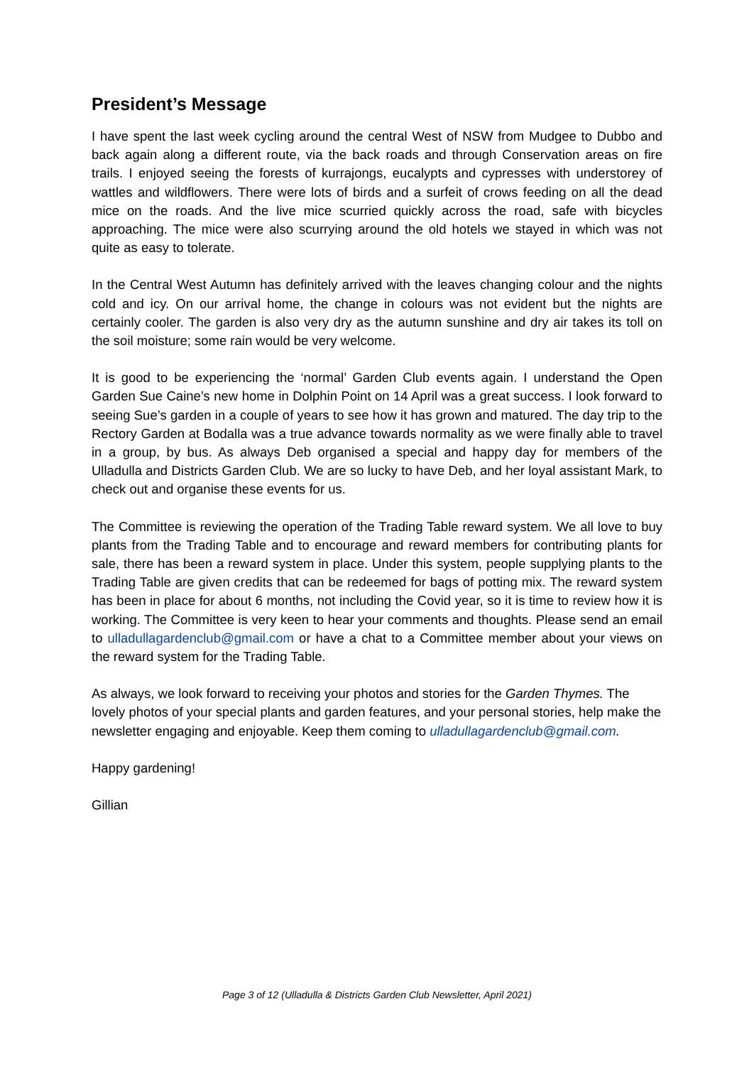President’s Message
I have spent the last week cycling around the central West of NSW from Mudgee to Dubbo and back again along a different route, via the back roads and through Conservation areas on fire trails. I enjoyed seeing the forests of kurrajongs, eucalypts and cypresses with understorey of wattles and wildflowers. There were lots of birds and a surfeit of crows feeding on all the dead mice on the roads. And the live mice scurried quickly across the road, safe with bicycles approaching. The mice were also scurrying around the old hotels we stayed in which was not quite as easy to tolerate.
In the Central West Autumn has definitely arrived with the leaves changing colour and the nights cold and icy. On our arrival home, the change in colours was not evident but the nights are certainly cooler. The garden is also very dry as the autumn sunshine and dry air takes its toll on the soil moisture; some rain would be very welcome.
It is good to be experiencing the ‘normal’ Garden Club events again. I understand the Open Garden Sue Caine’s new home in Dolphin Point on 14 April was a great success. I look forward to seeing Sue’s garden in a couple of years to see how it has grown and matured. The day trip to the Rectory Garden at Bodalla was a true advance towards normality as we were finally able to travel in a group, by bus. As always Deb organised a special and happy day for members of the Ulladulla and Districts Garden Club. We are so lucky to have Deb, and her loyal assistant Mark, to check out and organise these events for us.
The Committee is reviewing the operation of the Trading Table reward system. We all love to buy plants from the Trading Table and to encourage and reward members for contributing plants for sale, there has been a reward system in place. Under this system, people supplying plants to the Trading Table are given credits that can be redeemed for bags of potting mix. The reward system has been in place for about 6 months, not including the Covid year, so it is time to review how it is working. The Committee is very keen to hear your comments and thoughts. Please send an email to ulladullagardenclub@gmail.com or have a chat to a Committee member about your views on the reward system for the Trading Table.
As always, we look forward to receiving your photos and stories for the Garden Thymes. The lovely photos of your special plants and garden features, and your personal stories, help make the newsletter engaging and enjoyable. Keep them coming to ulladullagardenclub@gmail.com.
Happy gardening!
Gillian
Page 3 of 12 (Ulladulla & Districts Garden Club Newsletter, April 2021)